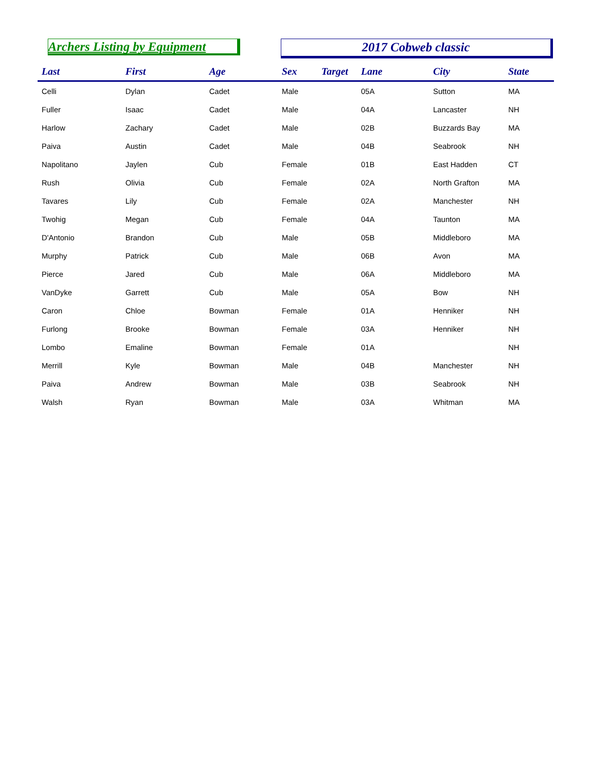Archers Listing by Equipment
2017 Cobweb classic
| Last | First | Age | Sex | Target | Lane | City | State |
| --- | --- | --- | --- | --- | --- | --- | --- |
| Celli | Dylan | Cadet | Male | | 05A | Sutton | MA |
| Fuller | Isaac | Cadet | Male | | 04A | Lancaster | NH |
| Harlow | Zachary | Cadet | Male | | 02B | Buzzards Bay | MA |
| Paiva | Austin | Cadet | Male | | 04B | Seabrook | NH |
| Napolitano | Jaylen | Cub | Female | | 01B | East Hadden | CT |
| Rush | Olivia | Cub | Female | | 02A | North Grafton | MA |
| Tavares | Lily | Cub | Female | | 02A | Manchester | NH |
| Twohig | Megan | Cub | Female | | 04A | Taunton | MA |
| D'Antonio | Brandon | Cub | Male | | 05B | Middleboro | MA |
| Murphy | Patrick | Cub | Male | | 06B | Avon | MA |
| Pierce | Jared | Cub | Male | | 06A | Middleboro | MA |
| VanDyke | Garrett | Cub | Male | | 05A | Bow | NH |
| Caron | Chloe | Bowman | Female | | 01A | Henniker | NH |
| Furlong | Brooke | Bowman | Female | | 03A | Henniker | NH |
| Lombo | Emaline | Bowman | Female | | 01A | | NH |
| Merrill | Kyle | Bowman | Male | | 04B | Manchester | NH |
| Paiva | Andrew | Bowman | Male | | 03B | Seabrook | NH |
| Walsh | Ryan | Bowman | Male | | 03A | Whitman | MA |